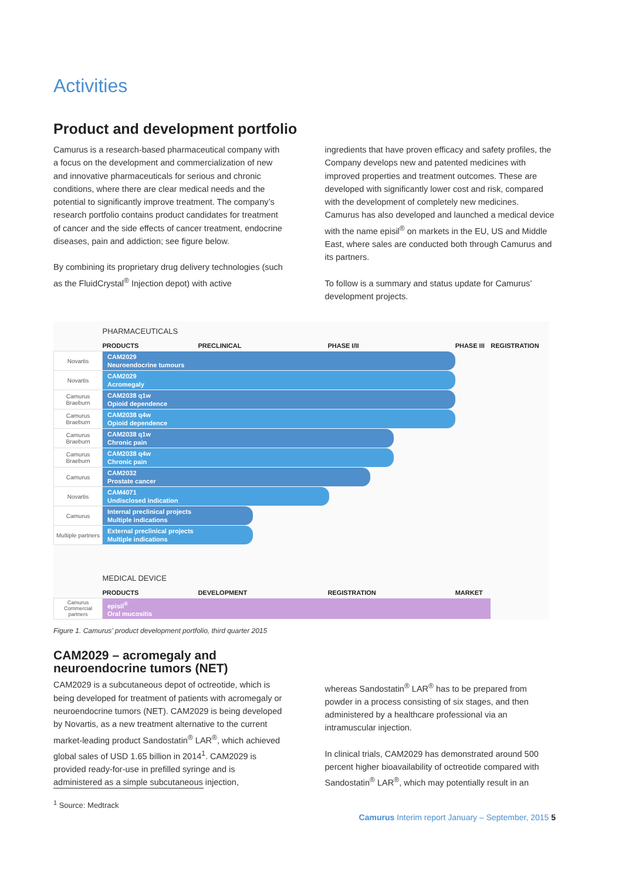Activities
Product and development portfolio
Camurus is a research-based pharmaceutical company with a focus on the development and commercialization of new and innovative pharmaceuticals for serious and chronic conditions, where there are clear medical needs and the potential to significantly improve treatment. The company’s research portfolio contains product candidates for treatment of cancer and the side effects of cancer treatment, endocrine diseases, pain and addiction; see figure below.
By combining its proprietary drug delivery technologies (such as the FluidCrystal<sup>®</sup> Injection depot) with active
ingredients that have proven efficacy and safety profiles, the Company develops new and patented medicines with improved properties and treatment outcomes. These are developed with significantly lower cost and risk, compared with the development of completely new medicines. Camurus has also developed and launched a medical device with the name episil<sup>®</sup> on markets in the EU, US and Middle East, where sales are conducted both through Camurus and its partners.
To follow is a summary and status update for Camurus’ development projects.
| | PHARMACEUTICALS | | | | |
| | PRODUCTS | PRECLINICAL | PHASE I/II | PHASE III | REGISTRATION |
| Novartis | CAM2029 Neuroendocrine tumours | | | | |
| Novartis | CAM2029 Acromegaly | | | | |
| Camurus Braeburn | CAM2038 q1w Opioid dependence | | | | |
| Camurus Braeburn | CAM2038 q4w Opioid dependence | | | | |
| Camurus Braeburn | CAM2038 q1w Chronic pain | | | | |
| Camurus Braeburn | CAM2038 q4w Chronic pain | | | | |
| Camurus | CAM2032 Prostate cancer | | | | |
| Novartis | CAM4071 Undisclosed indication | | | | |
| Camurus | Internal preclinical projects Multiple indications | | | | |
| Multiple partners | External preclinical projects Multiple indications | | | | |
| | MEDICAL DEVICE | | | | |
| | PRODUCTS | DEVELOPMENT | REGISTRATION | MARKET | |
| Camurus Commercial partners | episil<sup>®</sup> Oral mucositis | | | | |
Figure 1. Camurus’ product development portfolio, third quarter 2015
CAM2029 – acromegaly and neuroendocrine tumors (NET)
CAM2029 is a subcutaneous depot of octreotide, which is being developed for treatment of patients with acromegaly or neuroendocrine tumors (NET). CAM2029 is being developed by Novartis, as a new treatment alternative to the current market-leading product Sandostatin<sup>®</sup> LAR<sup>®</sup>, which achieved global sales of USD 1.65 billion in 2014<sup>1</sup>. CAM2029 is provided ready-for-use in prefilled syringe and is administered as a simple subcutaneous injection,
whereas Sandostatin<sup>®</sup> LAR<sup>®</sup> has to be prepared from powder in a process consisting of six stages, and then administered by a healthcare professional via an intramuscular injection.
In clinical trials, CAM2029 has demonstrated around 500 percent higher bioavailability of octreotide compared with Sandostatin<sup>®</sup> LAR<sup>®</sup>, which may potentially result in an
<sup>1</sup> Source: Medtrack
Camurus Interim report January – September, 2015 5